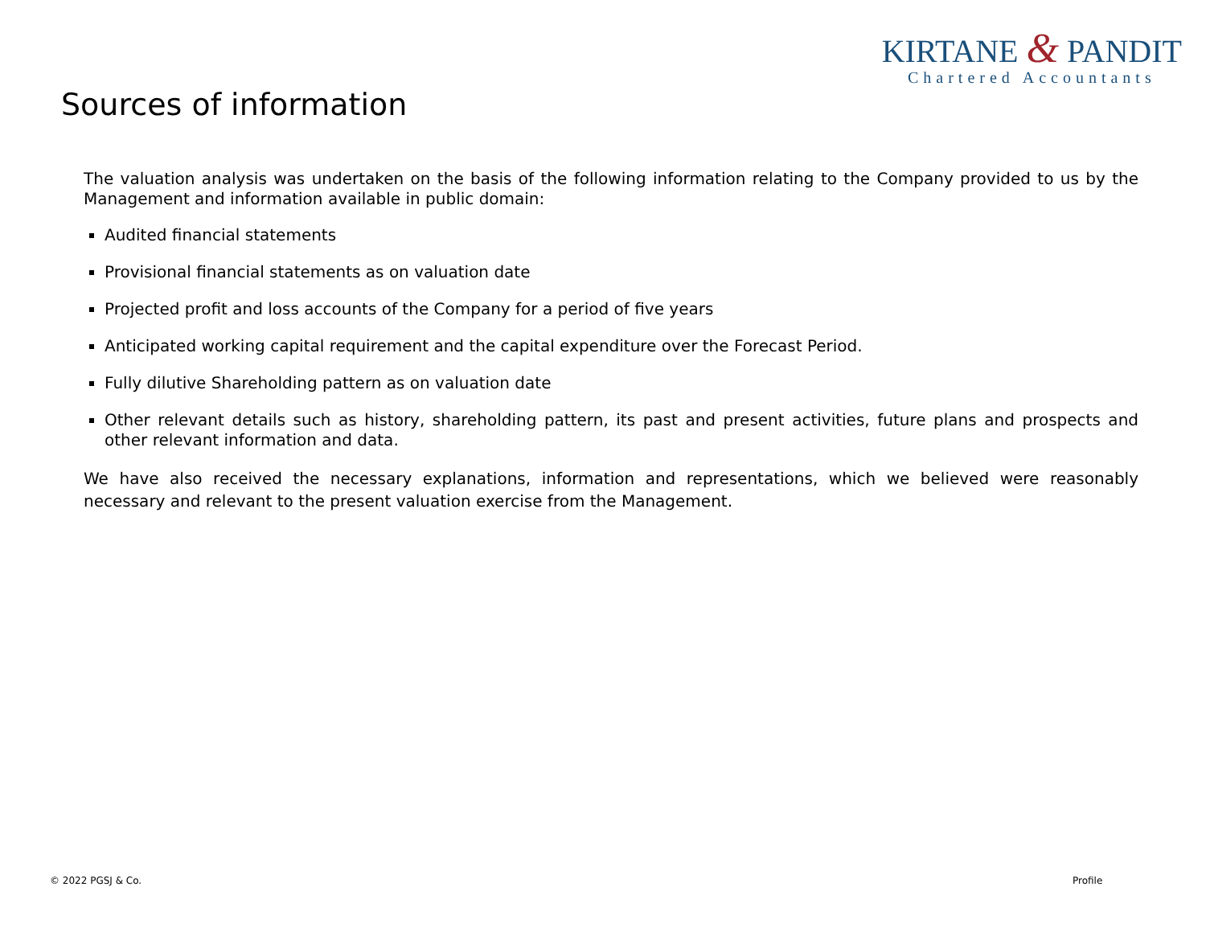KIRTANE & PANDIT
Chartered Accountants
Sources of information
The valuation analysis was undertaken on the basis of the following information relating to the Company provided to us by the Management and information available in public domain:
Audited financial statements
Provisional financial statements as on valuation date
Projected profit and loss accounts of the Company for a period of five years
Anticipated working capital requirement and the capital expenditure over the Forecast Period.
Fully dilutive Shareholding pattern as on valuation date
Other relevant details such as history, shareholding pattern, its past and present activities, future plans and prospects and other relevant information and data.
We have also received the necessary explanations, information and representations, which we believed were reasonably necessary and relevant to the present valuation exercise from the Management.
© 2022 PGSJ & Co. Profile